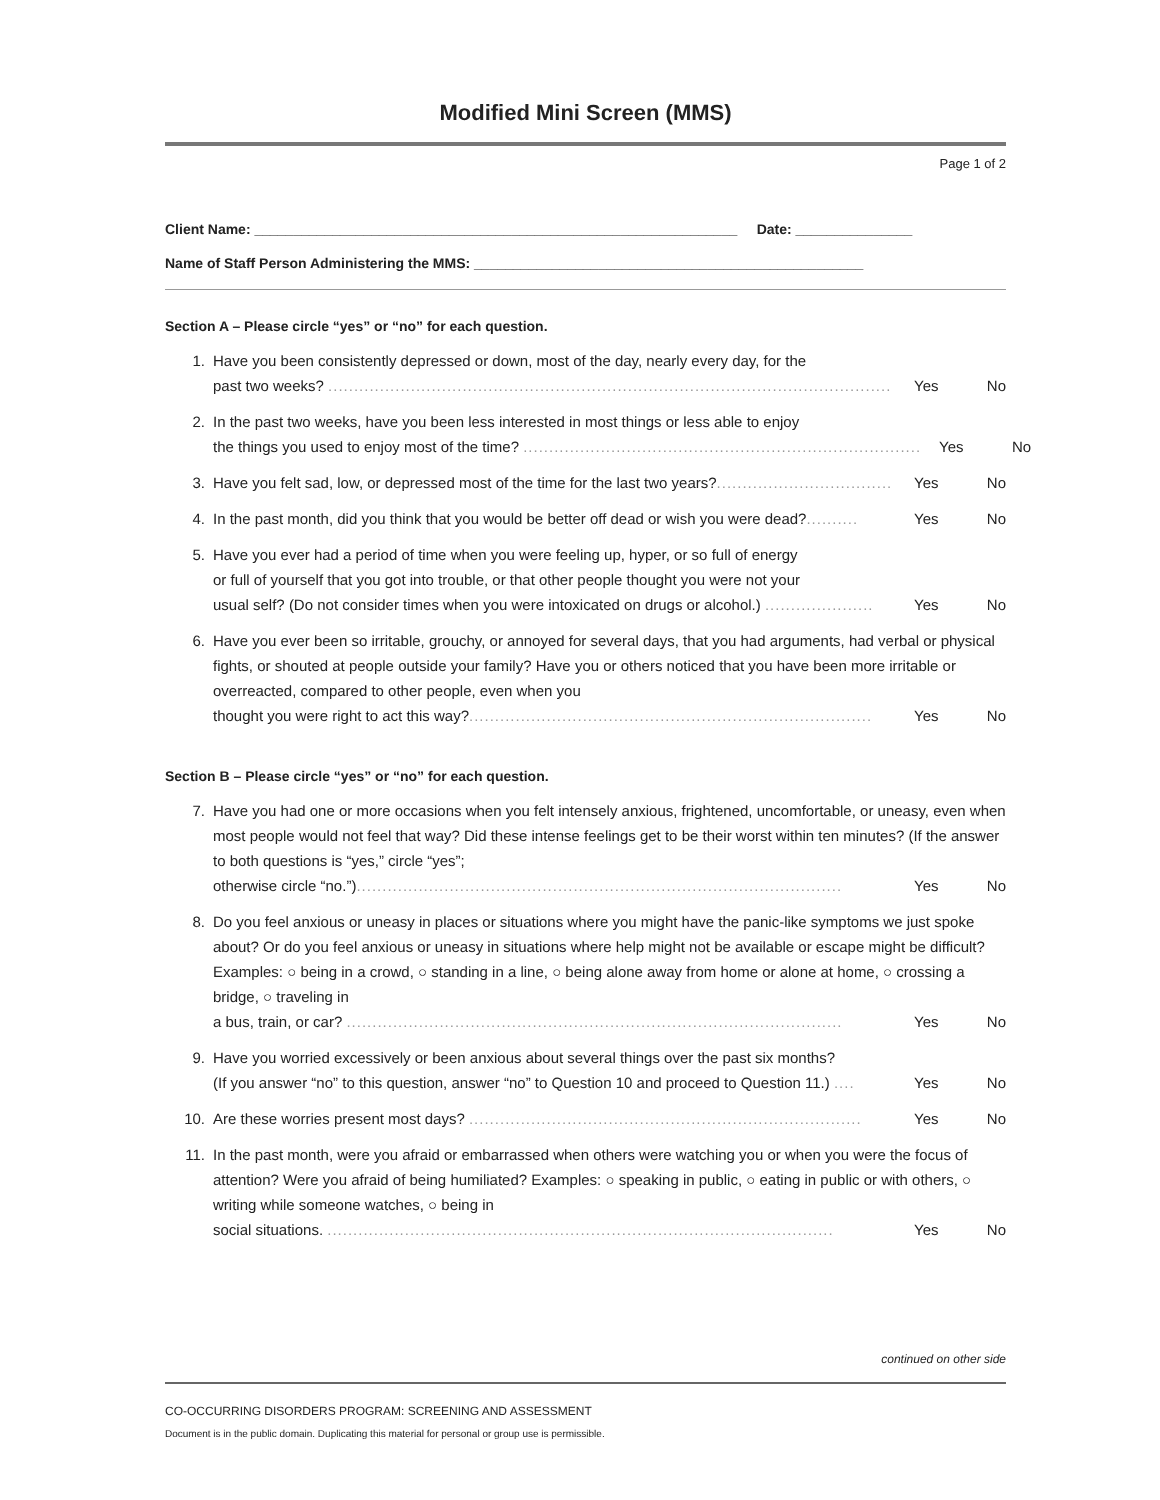Modified Mini Screen (MMS)
Page 1 of 2
Client Name: ______________________________________________________________ Date: _______________
Name of Staff Person Administering the MMS: __________________________________________________
Section A – Please circle “yes” or “no” for each question.
1. Have you been consistently depressed or down, most of the day, nearly every day, for the
past two weeks? ............................................................................................................. Yes No
2. In the past two weeks, have you been less interested in most things or less able to enjoy
the things you used to enjoy most of the time? ............................................................................. Yes No
3. Have you felt sad, low, or depressed most of the time for the last two years?.................................. Yes No
4. In the past month, did you think that you would be better off dead or wish you were dead?.......... Yes No
5. Have you ever had a period of time when you were feeling up, hyper, or so full of energy
or full of yourself that you got into trouble, or that other people thought you were not your
usual self? (Do not consider times when you were intoxicated on drugs or alcohol.) ..................... Yes No
6. Have you ever been so irritable, grouchy, or annoyed for several days, that you had arguments, had verbal or physical fights, or shouted at people outside your family? Have you or others noticed that you have been more irritable or overreacted, compared to other people, even when you
thought you were right to act this way?.............................................................................. Yes No
Section B – Please circle “yes” or “no” for each question.
7. Have you had one or more occasions when you felt intensely anxious, frightened, uncomfortable, or uneasy, even when most people would not feel that way? Did these intense feelings get to be their worst within ten minutes? (If the answer to both questions is “yes,” circle “yes”;
otherwise circle “no.”).............................................................................................. Yes No
8. Do you feel anxious or uneasy in places or situations where you might have the panic-like symptoms we just spoke about? Or do you feel anxious or uneasy in situations where help might not be available or escape might be difficult? Examples: ○ being in a crowd, ○ standing in a line, ○ being alone away from home or alone at home, ○ crossing a bridge, ○ traveling in
a bus, train, or car? ................................................................................................ Yes No
9. Have you worried excessively or been anxious about several things over the past six months?
(If you answer “no” to this question, answer “no” to Question 10 and proceed to Question 11.) .... Yes No
10. Are these worries present most days? ............................................................................ Yes No
11. In the past month, were you afraid or embarrassed when others were watching you or when you were the focus of attention? Were you afraid of being humiliated? Examples: ○ speaking in public, ○ eating in public or with others, ○ writing while someone watches, ○ being in
social situations. .................................................................................................. Yes No
continued on other side
CO-OCCURRING DISORDERS PROGRAM: SCREENING AND ASSESSMENT
Document is in the public domain. Duplicating this material for personal or group use is permissible.